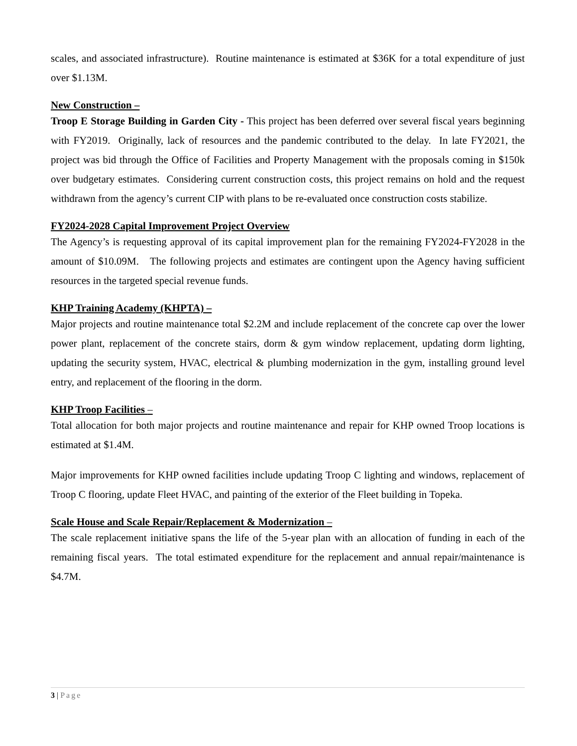scales, and associated infrastructure). Routine maintenance is estimated at $36K for a total expenditure of just over $1.13M.
New Construction –
Troop E Storage Building in Garden City - This project has been deferred over several fiscal years beginning with FY2019. Originally, lack of resources and the pandemic contributed to the delay. In late FY2021, the project was bid through the Office of Facilities and Property Management with the proposals coming in $150k over budgetary estimates. Considering current construction costs, this project remains on hold and the request withdrawn from the agency’s current CIP with plans to be re-evaluated once construction costs stabilize.
FY2024-2028 Capital Improvement Project Overview
The Agency’s is requesting approval of its capital improvement plan for the remaining FY2024-FY2028 in the amount of $10.09M. The following projects and estimates are contingent upon the Agency having sufficient resources in the targeted special revenue funds.
KHP Training Academy (KHPTA) –
Major projects and routine maintenance total $2.2M and include replacement of the concrete cap over the lower power plant, replacement of the concrete stairs, dorm & gym window replacement, updating dorm lighting, updating the security system, HVAC, electrical & plumbing modernization in the gym, installing ground level entry, and replacement of the flooring in the dorm.
KHP Troop Facilities –
Total allocation for both major projects and routine maintenance and repair for KHP owned Troop locations is estimated at $1.4M.
Major improvements for KHP owned facilities include updating Troop C lighting and windows, replacement of Troop C flooring, update Fleet HVAC, and painting of the exterior of the Fleet building in Topeka.
Scale House and Scale Repair/Replacement & Modernization –
The scale replacement initiative spans the life of the 5-year plan with an allocation of funding in each of the remaining fiscal years. The total estimated expenditure for the replacement and annual repair/maintenance is $4.7M.
3 | Page